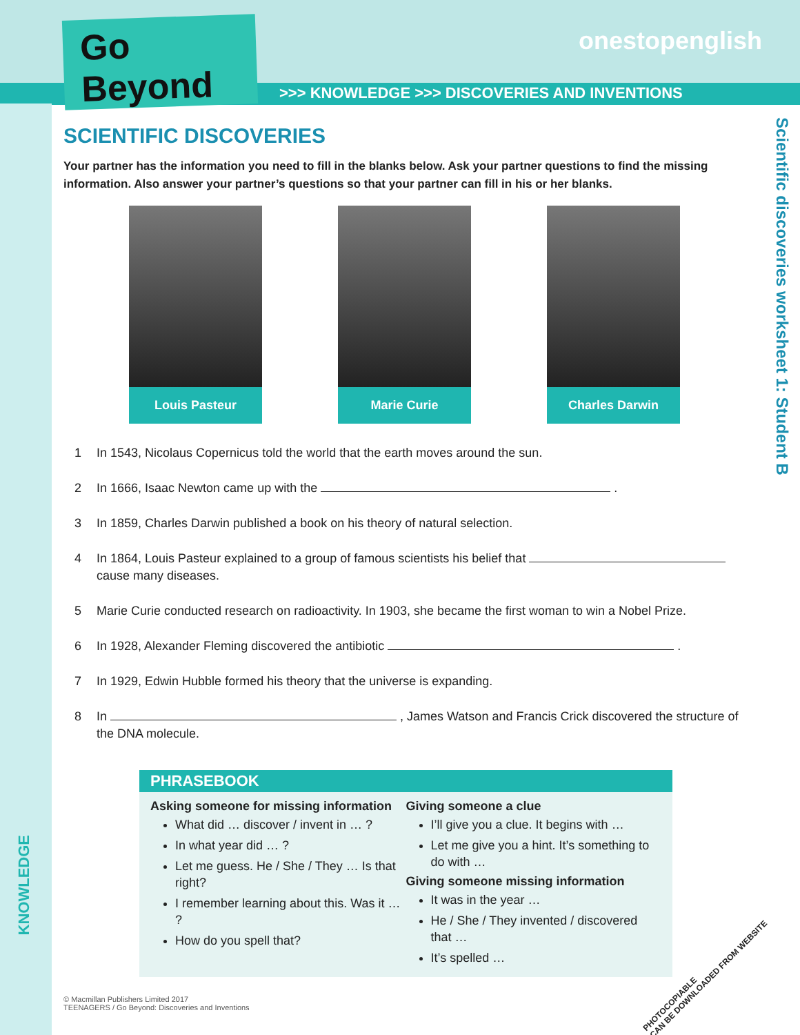Go Beyond
onestopenglish
>>> KNOWLEDGE >>> DISCOVERIES AND INVENTIONS
Scientific discoveries worksheet 1: Student B
KNOWLEDGE
SCIENTIFIC DISCOVERIES
Your partner has the information you need to fill in the blanks below. Ask your partner questions to find the missing information. Also answer your partner’s questions so that your partner can fill in his or her blanks.
Louis Pasteur Marie Curie Charles Darwin
1 In 1543, Nicolaus Copernicus told the world that the earth moves around the sun.
2 In 1666, Isaac Newton came up with the .
3 In 1859, Charles Darwin published a book on his theory of natural selection.
4 In 1864, Louis Pasteur explained to a group of famous scientists his belief that cause many diseases.
5 Marie Curie conducted research on radioactivity. In 1903, she became the first woman to win a Nobel Prize.
6 In 1928, Alexander Fleming discovered the antibiotic .
7 In 1929, Edwin Hubble formed his theory that the universe is expanding.
8 In , James Watson and Francis Crick discovered the structure of the DNA molecule.
PHRASEBOOK
Asking someone for missing information
What did … discover / invent in … ?
In what year did … ?
Let me guess. He / She / They … Is that right?
I remember learning about this. Was it … ?
How do you spell that?
Giving someone a clue
I’ll give you a clue. It begins with …
Let me give you a hint. It’s something to do with …
Giving someone missing information
It was in the year …
He / She / They invented / discovered that …
It’s spelled …
© Macmillan Publishers Limited 2017
TEENAGERS / Go Beyond: Discoveries and Inventions
PHOTOCOPIABLE
CAN BE DOWNLOADED FROM WEBSITE